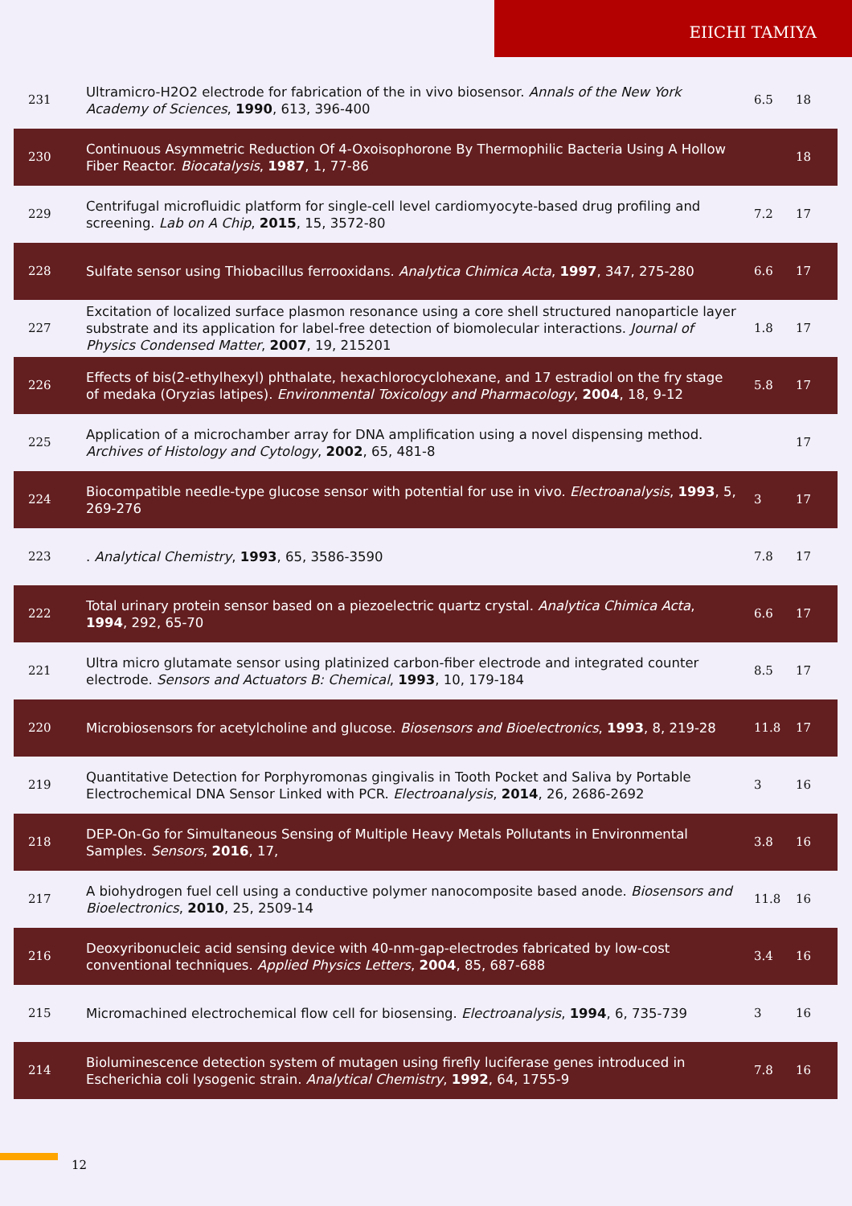EIICHI TAMIYA
| 231 | Ultramicro-H2O2 electrode for fabrication of the in vivo biosensor. Annals of the New York Academy of Sciences , 1990 , 613, 396-400 | 6.5 | 18 |
| 230 | Continuous Asymmetric Reduction Of 4-Oxoisophorone By Thermophilic Bacteria Using A Hollow Fiber Reactor. Biocatalysis , 1987 , 1, 77-86 | | 18 |
| 229 | Centrifugal microfluidic platform for single-cell level cardiomyocyte-based drug profiling and screening. Lab on A Chip , 2015 , 15, 3572-80 | 7.2 | 17 |
| 228 | Sulfate sensor using Thiobacillus ferrooxidans. Analytica Chimica Acta , 1997 , 347, 275-280 | 6.6 | 17 |
| 227 | Excitation of localized surface plasmon resonance using a core shell structured nanoparticle layer substrate and its application for label-free detection of biomolecular interactions. Journal of Physics Condensed Matter , 2007 , 19, 215201 | 1.8 | 17 |
| 226 | Effects of bis(2-ethylhexyl) phthalate, hexachlorocyclohexane, and 17 estradiol on the fry stage of medaka (Oryzias latipes). Environmental Toxicology and Pharmacology , 2004 , 18, 9-12 | 5.8 | 17 |
| 225 | Application of a microchamber array for DNA amplification using a novel dispensing method. Archives of Histology and Cytology , 2002 , 65, 481-8 | | 17 |
| 224 | Biocompatible needle-type glucose sensor with potential for use in vivo. Electroanalysis , 1993 , 5, 269-276 | 3 | 17 |
| 223 | . Analytical Chemistry , 1993 , 65, 3586-3590 | 7.8 | 17 |
| 222 | Total urinary protein sensor based on a piezoelectric quartz crystal. Analytica Chimica Acta , 1994 , 292, 65-70 | 6.6 | 17 |
| 221 | Ultra micro glutamate sensor using platinized carbon-fiber electrode and integrated counter electrode. Sensors and Actuators B: Chemical , 1993 , 10, 179-184 | 8.5 | 17 |
| 220 | Microbiosensors for acetylcholine and glucose. Biosensors and Bioelectronics , 1993 , 8, 219-28 | 11.8 | 17 |
| 219 | Quantitative Detection for Porphyromonas gingivalis in Tooth Pocket and Saliva by Portable Electrochemical DNA Sensor Linked with PCR. Electroanalysis , 2014 , 26, 2686-2692 | 3 | 16 |
| 218 | DEP-On-Go for Simultaneous Sensing of Multiple Heavy Metals Pollutants in Environmental Samples. Sensors , 2016 , 17, | 3.8 | 16 |
| 217 | A biohydrogen fuel cell using a conductive polymer nanocomposite based anode. Biosensors and Bioelectronics , 2010 , 25, 2509-14 | 11.8 | 16 |
| 216 | Deoxyribonucleic acid sensing device with 40-nm-gap-electrodes fabricated by low-cost conventional techniques. Applied Physics Letters , 2004 , 85, 687-688 | 3.4 | 16 |
| 215 | Micromachined electrochemical flow cell for biosensing. Electroanalysis , 1994 , 6, 735-739 | 3 | 16 |
| 214 | Bioluminescence detection system of mutagen using firefly luciferase genes introduced in Escherichia coli lysogenic strain. Analytical Chemistry , 1992 , 64, 1755-9 | 7.8 | 16 |
12